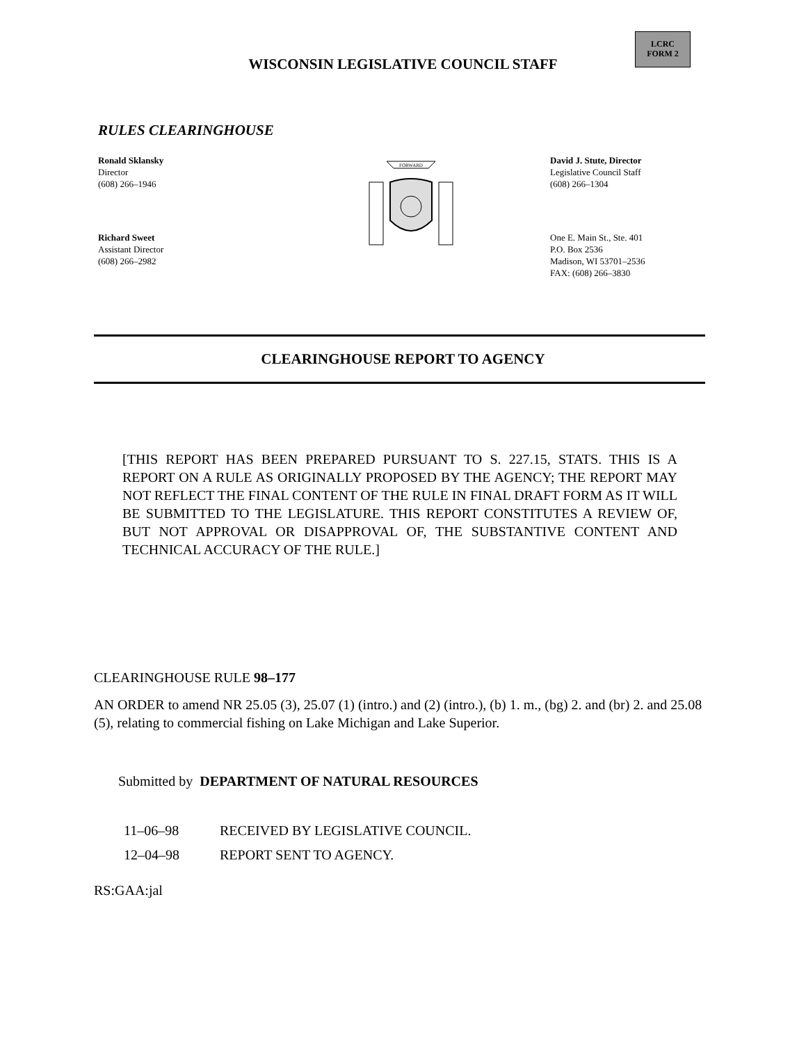WISCONSIN LEGISLATIVE COUNCIL STAFF
LCRC
FORM 2
RULES CLEARINGHOUSE
Ronald Sklansky
Director
(608) 266–1946
Richard Sweet
Assistant Director
(608) 266–2982
FORWARD
David J. Stute, Director
Legislative Council Staff
(608) 266–1304
One E. Main St., Ste. 401
P.O. Box 2536
Madison, WI 53701–2536
FAX: (608) 266–3830
CLEARINGHOUSE REPORT TO AGENCY
[THIS REPORT HAS BEEN PREPARED PURSUANT TO S. 227.15, STATS. THIS IS A REPORT ON A RULE AS ORIGINALLY PROPOSED BY THE AGENCY; THE REPORT MAY NOT REFLECT THE FINAL CONTENT OF THE RULE IN FINAL DRAFT FORM AS IT WILL BE SUBMITTED TO THE LEGISLATURE. THIS REPORT CONSTITUTES A REVIEW OF, BUT NOT APPROVAL OR DISAPPROVAL OF, THE SUBSTANTIVE CONTENT AND TECHNICAL ACCURACY OF THE RULE.]
CLEARINGHOUSE RULE 98–177
AN ORDER to amend NR 25.05 (3), 25.07 (1) (intro.) and (2) (intro.), (b) 1. m., (bg) 2. and (br) 2. and 25.08 (5), relating to commercial fishing on Lake Michigan and Lake Superior.
Submitted by DEPARTMENT OF NATURAL RESOURCES
11–06–98 RECEIVED BY LEGISLATIVE COUNCIL.
12–04–98 REPORT SENT TO AGENCY.
RS:GAA:jal